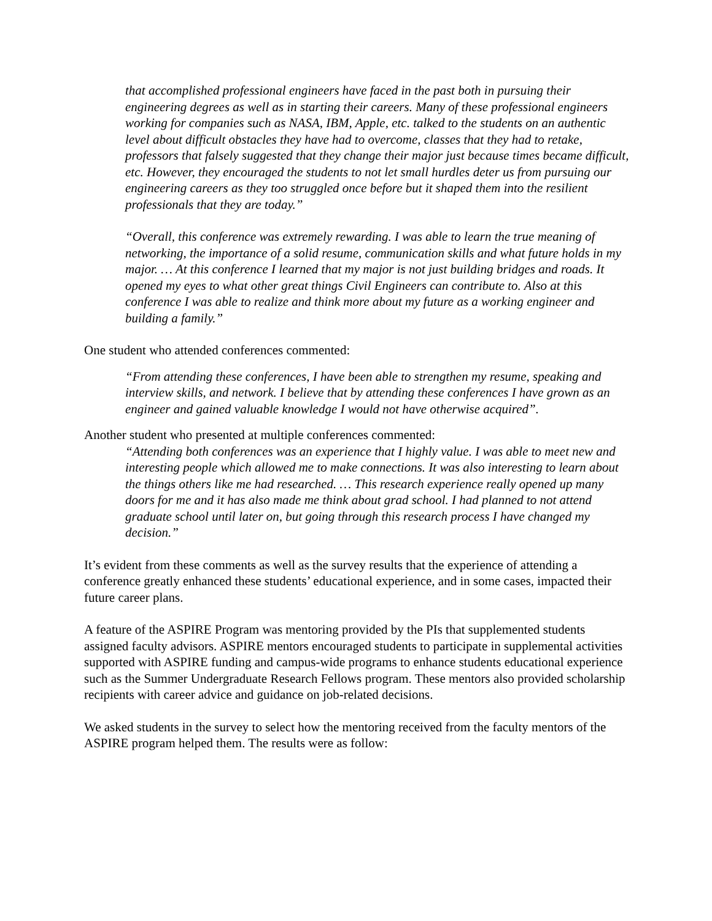that accomplished professional engineers have faced in the past both in pursuing their engineering degrees as well as in starting their careers. Many of these professional engineers working for companies such as NASA, IBM, Apple, etc. talked to the students on an authentic level about difficult obstacles they have had to overcome, classes that they had to retake, professors that falsely suggested that they change their major just because times became difficult, etc. However, they encouraged the students to not let small hurdles deter us from pursuing our engineering careers as they too struggled once before but it shaped them into the resilient professionals that they are today.”
“Overall, this conference was extremely rewarding. I was able to learn the true meaning of networking, the importance of a solid resume, communication skills and what future holds in my major. … At this conference I learned that my major is not just building bridges and roads. It opened my eyes to what other great things Civil Engineers can contribute to. Also at this conference I was able to realize and think more about my future as a working engineer and building a family.”
One student who attended conferences commented:
“From attending these conferences, I have been able to strengthen my resume, speaking and interview skills, and network. I believe that by attending these conferences I have grown as an engineer and gained valuable knowledge I would not have otherwise acquired”.
Another student who presented at multiple conferences commented:
“Attending both conferences was an experience that I highly value. I was able to meet new and interesting people which allowed me to make connections. It was also interesting to learn about the things others like me had researched. … This research experience really opened up many doors for me and it has also made me think about grad school. I had planned to not attend graduate school until later on, but going through this research process I have changed my decision.”
It’s evident from these comments as well as the survey results that the experience of attending a conference greatly enhanced these students’ educational experience, and in some cases, impacted their future career plans.
A feature of the ASPIRE Program was mentoring provided by the PIs that supplemented students assigned faculty advisors. ASPIRE mentors encouraged students to participate in supplemental activities supported with ASPIRE funding and campus-wide programs to enhance students educational experience such as the Summer Undergraduate Research Fellows program. These mentors also provided scholarship recipients with career advice and guidance on job-related decisions.
We asked students in the survey to select how the mentoring received from the faculty mentors of the ASPIRE program helped them. The results were as follow: